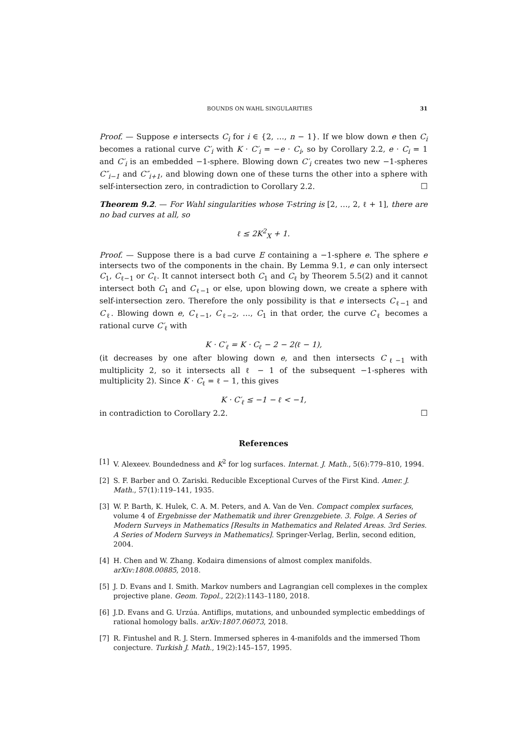BOUNDS ON WAHL SINGULARITIES 31
Proof. — Suppose e intersects C<sub>i</sub> for i ∈ {2, …, n − 1}. If we blow down e then C<sub>i</sub> becomes a rational curve C′<sub>i</sub> with K · C′<sub>i</sub> = −e · C<sub>i</sub>, so by Corollary 2.2, e · C<sub>i</sub> = 1 and C′<sub>i</sub> is an embedded −1-sphere. Blowing down C′<sub>i</sub> creates two new −1-spheres C″<sub>i−1</sub> and C″<sub>i+1</sub>, and blowing down one of these turns the other into a sphere with self-intersection zero, in contradiction to Corollary 2.2. ☐
Theorem 9.2. — For Wahl singularities whose T-string is [2, …, 2, ℓ + 1], there are no bad curves at all, so
ℓ ≤ 2K<sup>2</sup><sub>X</sub> + 1.
Proof. — Suppose there is a bad curve E containing a −1-sphere e. The sphere e intersects two of the components in the chain. By Lemma 9.1, e can only intersect C<sub>1</sub>, C<sub>ℓ−1</sub> or C<sub>ℓ</sub>. It cannot intersect both C<sub>1</sub> and C<sub>ℓ</sub> by Theorem 5.5(2) and it cannot intersect both C<sub>1</sub> and C<sub>ℓ−1</sub> or else, upon blowing down, we create a sphere with self-intersection zero. Therefore the only possibility is that e intersects C<sub>ℓ−1</sub> and C<sub>ℓ</sub>. Blowing down e, C<sub>ℓ−1</sub>, C<sub>ℓ−2</sub>, …, C<sub>1</sub> in that order, the curve C<sub>ℓ</sub> becomes a rational curve C′<sub>ℓ</sub> with
K · C′<sub>ℓ</sub> = K · C<sub>ℓ</sub> − 2 − 2(ℓ − 1),
(it decreases by one after blowing down e, and then intersects C<sub>ℓ−1</sub> with multiplicity 2, so it intersects all ℓ − 1 of the subsequent −1-spheres with multiplicity 2). Since K · C<sub>ℓ</sub> = ℓ − 1, this gives
K · C′<sub>ℓ</sub> ≤ −1 − ℓ < −1,
in contradiction to Corollary 2.2. ☐
References
[1] V. Alexeev. Boundedness and K<sup>2</sup> for log surfaces. Internat. J. Math., 5(6):779–810, 1994.
[2] S. F. Barber and O. Zariski. Reducible Exceptional Curves of the First Kind. Amer. J. Math., 57(1):119–141, 1935.
[3] W. P. Barth, K. Hulek, C. A. M. Peters, and A. Van de Ven. Compact complex surfaces, volume 4 of Ergebnisse der Mathematik und ihrer Grenzgebiete. 3. Folge. A Series of Modern Surveys in Mathematics [Results in Mathematics and Related Areas. 3rd Series. A Series of Modern Surveys in Mathematics]. Springer-Verlag, Berlin, second edition, 2004.
[4] H. Chen and W. Zhang. Kodaira dimensions of almost complex manifolds. arXiv:1808.00885, 2018.
[5] J. D. Evans and I. Smith. Markov numbers and Lagrangian cell complexes in the complex projective plane. Geom. Topol., 22(2):1143–1180, 2018.
[6] J.D. Evans and G. Urzúa. Antiflips, mutations, and unbounded symplectic embeddings of rational homology balls. arXiv:1807.06073, 2018.
[7] R. Fintushel and R. J. Stern. Immersed spheres in 4-manifolds and the immersed Thom conjecture. Turkish J. Math., 19(2):145–157, 1995.